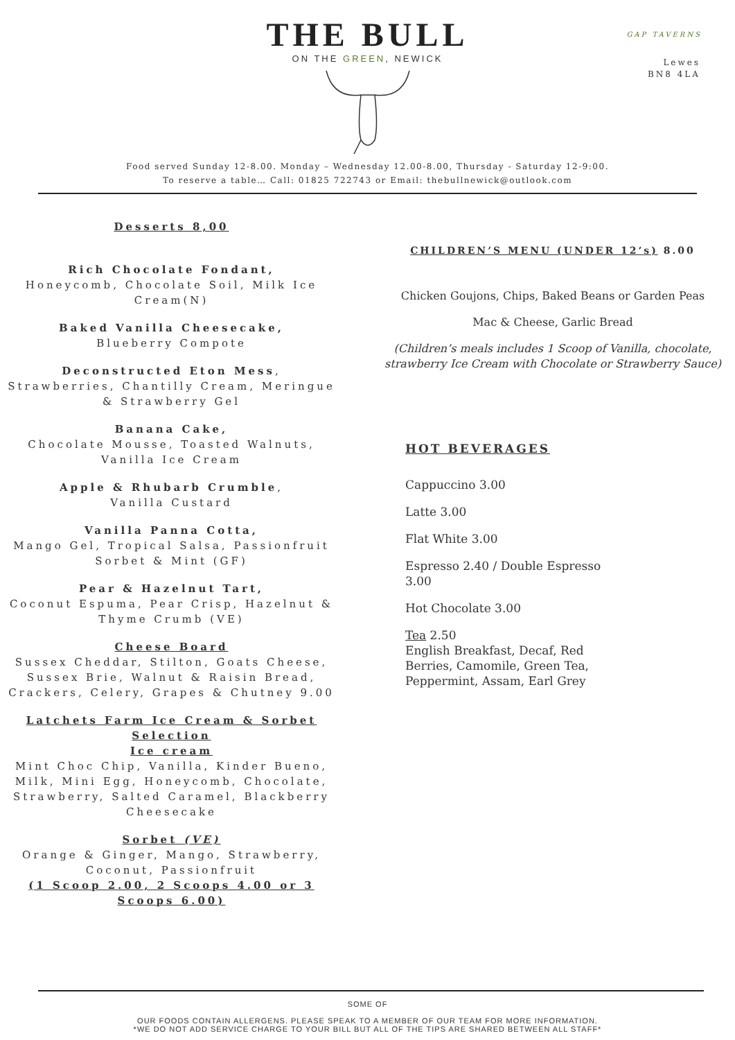GAP TAVERNS
Lewes
BN8 4LA
THE BULL
ON THE GREEN, NEWICK
Food served Sunday 12-8.00. Monday – Wednesday 12.00-8.00, Thursday - Saturday 12-9:00.
To reserve a table… Call: 01825 722743 or Email: thebullnewick@outlook.com
Desserts 8,00
Rich Chocolate Fondant,
Honeycomb, Chocolate Soil, Milk Ice Cream(N)
Baked Vanilla Cheesecake,
Blueberry Compote
Deconstructed Eton Mess,
Strawberries, Chantilly Cream, Meringue & Strawberry Gel
Banana Cake,
Chocolate Mousse, Toasted Walnuts, Vanilla Ice Cream
Apple & Rhubarb Crumble,
Vanilla Custard
Vanilla Panna Cotta,
Mango Gel, Tropical Salsa, Passionfruit Sorbet & Mint (GF)
Pear & Hazelnut Tart,
Coconut Espuma, Pear Crisp, Hazelnut & Thyme Crumb (VE)
Cheese Board
Sussex Cheddar, Stilton, Goats Cheese, Sussex Brie, Walnut & Raisin Bread, Crackers, Celery, Grapes & Chutney 9.00
Latchets Farm Ice Cream & Sorbet Selection
Ice cream
Mint Choc Chip, Vanilla, Kinder Bueno, Milk, Mini Egg, Honeycomb, Chocolate, Strawberry, Salted Caramel, Blackberry Cheesecake
Sorbet (VE)
Orange & Ginger, Mango, Strawberry, Coconut, Passionfruit
(1 Scoop 2.00, 2 Scoops 4.00 or 3 Scoops 6.00)
CHILDREN’S MENU (UNDER 12’s) 8.00
Chicken Goujons, Chips, Baked Beans or Garden Peas
Mac & Cheese, Garlic Bread
(Children’s meals includes 1 Scoop of Vanilla, chocolate, strawberry Ice Cream with Chocolate or Strawberry Sauce)
HOT BEVERAGES
Cappuccino 3.00
Latte 3.00
Flat White 3.00
Espresso 2.40 / Double Espresso
3.00
Hot Chocolate 3.00
Tea 2.50
English Breakfast, Decaf, Red
Berries, Camomile, Green Tea,
Peppermint, Assam, Earl Grey
SOME OF
OUR FOODS CONTAIN ALLERGENS. PLEASE SPEAK TO A MEMBER OF OUR TEAM FOR MORE INFORMATION.
*WE DO NOT ADD SERVICE CHARGE TO YOUR BILL BUT ALL OF THE TIPS ARE SHARED BETWEEN ALL STAFF*